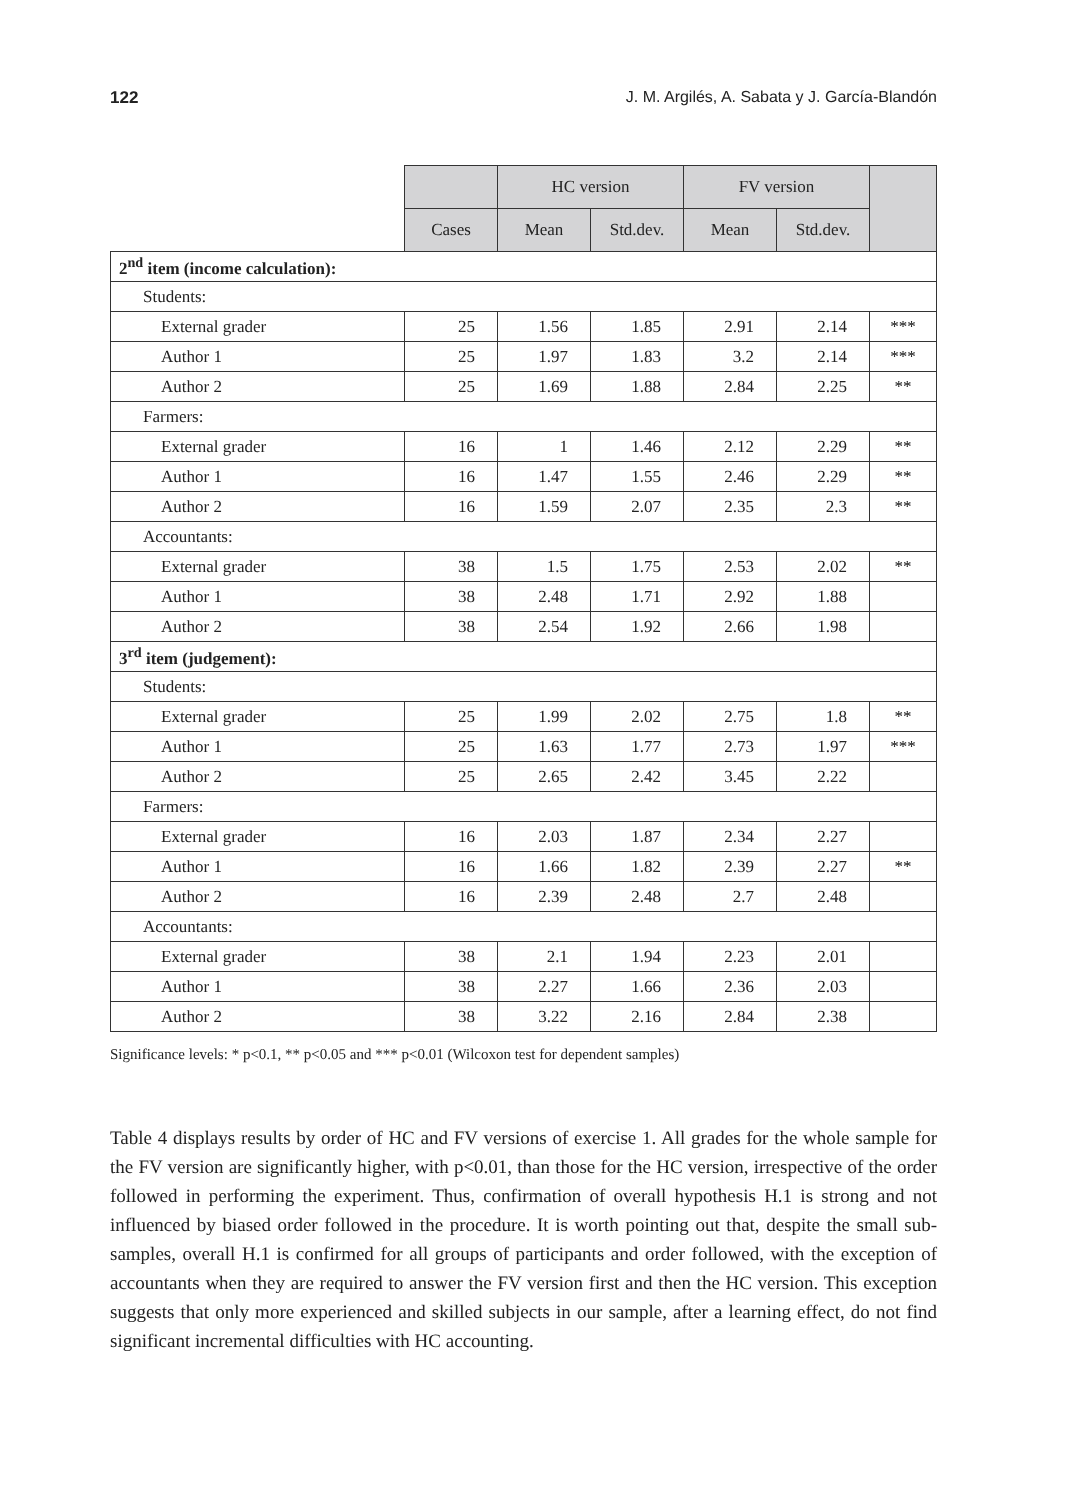122 J. M. Argilés, A. Sabata y J. García-Blandón
| | | HC version | | FV version | | |
| --- | --- | --- | --- | --- | --- | --- |
| | Cases | Mean | Std.dev. | Mean | Std.dev. | |
| 2<sup>nd</sup> item (income calculation): | | | | | | |
| Students: | | | | | | |
| External grader | 25 | 1.56 | 1.85 | 2.91 | 2.14 | *** |
| Author 1 | 25 | 1.97 | 1.83 | 3.2 | 2.14 | *** |
| Author 2 | 25 | 1.69 | 1.88 | 2.84 | 2.25 | ** |
| Farmers: | | | | | | |
| External grader | 16 | 1 | 1.46 | 2.12 | 2.29 | ** |
| Author 1 | 16 | 1.47 | 1.55 | 2.46 | 2.29 | ** |
| Author 2 | 16 | 1.59 | 2.07 | 2.35 | 2.3 | ** |
| Accountants: | | | | | | |
| External grader | 38 | 1.5 | 1.75 | 2.53 | 2.02 | ** |
| Author 1 | 38 | 2.48 | 1.71 | 2.92 | 1.88 | |
| Author 2 | 38 | 2.54 | 1.92 | 2.66 | 1.98 | |
| 3<sup>rd</sup> item (judgement): | | | | | | |
| Students: | | | | | | |
| External grader | 25 | 1.99 | 2.02 | 2.75 | 1.8 | ** |
| Author 1 | 25 | 1.63 | 1.77 | 2.73 | 1.97 | *** |
| Author 2 | 25 | 2.65 | 2.42 | 3.45 | 2.22 | |
| Farmers: | | | | | | |
| External grader | 16 | 2.03 | 1.87 | 2.34 | 2.27 | |
| Author 1 | 16 | 1.66 | 1.82 | 2.39 | 2.27 | ** |
| Author 2 | 16 | 2.39 | 2.48 | 2.7 | 2.48 | |
| Accountants: | | | | | | |
| External grader | 38 | 2.1 | 1.94 | 2.23 | 2.01 | |
| Author 1 | 38 | 2.27 | 1.66 | 2.36 | 2.03 | |
| Author 2 | 38 | 3.22 | 2.16 | 2.84 | 2.38 | |
Significance levels: * p<0.1, ** p<0.05 and *** p<0.01 (Wilcoxon test for dependent samples)
Table 4 displays results by order of HC and FV versions of exercise 1. All grades for the whole sample for the FV version are significantly higher, with p<0.01, than those for the HC version, irrespective of the order followed in performing the experiment. Thus, confirmation of overall hypothesis H.1 is strong and not influenced by biased order followed in the procedure. It is worth pointing out that, despite the small sub-samples, overall H.1 is confirmed for all groups of participants and order followed, with the exception of accountants when they are required to answer the FV version first and then the HC version. This exception suggests that only more experienced and skilled subjects in our sample, after a learning effect, do not find significant incremental difficulties with HC accounting.